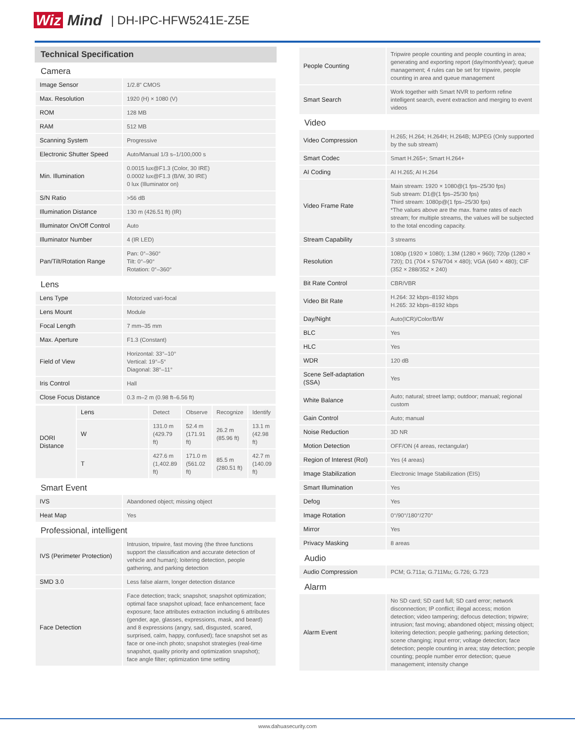Wiz Mind
| DH-IPC-HFW5241E-Z5E
Technical Specification
| Camera | |
| Image Sensor | 1/2.8" CMOS |
| Max. Resolution | 1920 (H) × 1080 (V) |
| ROM | 128 MB |
| RAM | 512 MB |
| Scanning System | Progressive |
| Electronic Shutter Speed | Auto/Manual 1/3 s–1/100,000 s |
| Min. Illumination | 0.0015 lux@F1.3 (Color, 30 IRE) 0.0002 lux@F1.3 (B/W, 30 IRE) 0 lux (Illuminator on) |
| S/N Ratio | >56 dB |
| Illumination Distance | 130 m (426.51 ft) (IR) |
| Illuminator On/Off Control | Auto |
| Illuminator Number | 4 (IR LED) |
| Pan/Tilt/Rotation Range | Pan: 0°–360° Tilt: 0°–90° Rotation: 0°–360° |
| Lens | |
| Lens Type | Motorized vari-focal |
| Lens Mount | Module |
| Focal Length | 7 mm–35 mm |
| Max. Aperture | F1.3 (Constant) |
| Field of View | Horizontal: 33°–10° Vertical: 19°–5° Diagonal: 38°–11° |
| Iris Control | Hall |
| Close Focus Distance | 0.3 m–2 m (0.98 ft–6.56 ft) |
| DORI Distance | Lens | Detect | Observe | Recognize | Identify |
| | W | 131.0 m (429.79 ft) | 52.4 m (171.91 ft) | 26.2 m (85.96 ft) | 13.1 m (42.98 ft) |
| | T | 427.6 m (1,402.89 ft) | 171.0 m (561.02 ft) | 85.5 m (280.51 ft) | 42.7 m (140.09 ft) |
| Smart Event | |
| IVS | Abandoned object; missing object |
| Heat Map | Yes |
| Professional, intelligent | |
| IVS (Perimeter Protection) | Intrusion, tripwire, fast moving (the three functions support the classification and accurate detection of vehicle and human); loitering detection, people gathering, and parking detection |
| SMD 3.0 | Less false alarm, longer detection distance |
| Face Detection | Face detection; track; snapshot; snapshot optimization; optimal face snapshot upload; face enhancement; face exposure; face attributes extraction including 6 attributes (gender, age, glasses, expressions, mask, and beard) and 8 expressions (angry, sad, disgusted, scared, surprised, calm, happy, confused); face snapshot set as face or one-inch photo; snapshot strategies (real-time snapshot, quality priority and optimization snapshot); face angle filter; optimization time setting |
| People Counting | Tripwire people counting and people counting in area; generating and exporting report (day/month/year); queue management; 4 rules can be set for tripwire, people counting in area and queue management |
| Smart Search | Work together with Smart NVR to perform refine intelligent search, event extraction and merging to event videos |
| Video | |
| Video Compression | H.265; H.264; H.264H; H.264B; MJPEG (Only supported by the sub stream) |
| Smart Codec | Smart H.265+; Smart H.264+ |
| AI Coding | AI H.265; AI H.264 |
| Video Frame Rate | Main stream: 1920 × 1080@(1 fps–25/30 fps) Sub stream: D1@(1 fps–25/30 fps) Third stream: 1080p@(1 fps–25/30 fps) *The values above are the max. frame rates of each stream; for multiple streams, the values will be subjected to the total encoding capacity. |
| Stream Capability | 3 streams |
| Resolution | 1080p (1920 × 1080); 1.3M (1280 × 960); 720p (1280 × 720); D1 (704 × 576/704 × 480); VGA (640 × 480); CIF (352 × 288/352 × 240) |
| Bit Rate Control | CBR/VBR |
| Video Bit Rate | H.264: 32 kbps–8192 kbps H.265: 32 kbps–8192 kbps |
| Day/Night | Auto(ICR)/Color/B/W |
| BLC | Yes |
| HLC | Yes |
| WDR | 120 dB |
| Scene Self-adaptation (SSA) | Yes |
| White Balance | Auto; natural; street lamp; outdoor; manual; regional custom |
| Gain Control | Auto; manual |
| Noise Reduction | 3D NR |
| Motion Detection | OFF/ON (4 areas, rectangular) |
| Region of Interest (RoI) | Yes (4 areas) |
| Image Stabilization | Electronic Image Stabilization (EIS) |
| Smart Illumination | Yes |
| Defog | Yes |
| Image Rotation | 0°/90°/180°/270° |
| Mirror | Yes |
| Privacy Masking | 8 areas |
| Audio | |
| Audio Compression | PCM; G.711a; G.711Mu; G.726; G.723 |
| Alarm | |
| Alarm Event | No SD card; SD card full; SD card error; network disconnection; IP conflict; illegal access; motion detection; video tampering; defocus detection; tripwire; intrusion; fast moving; abandoned object; missing object; loitering detection; people gathering; parking detection; scene changing; input error; voltage detection; face detection; people counting in area; stay detection; people counting; people number error detection; queue management; intensity change |
www.dahuasecurity.com